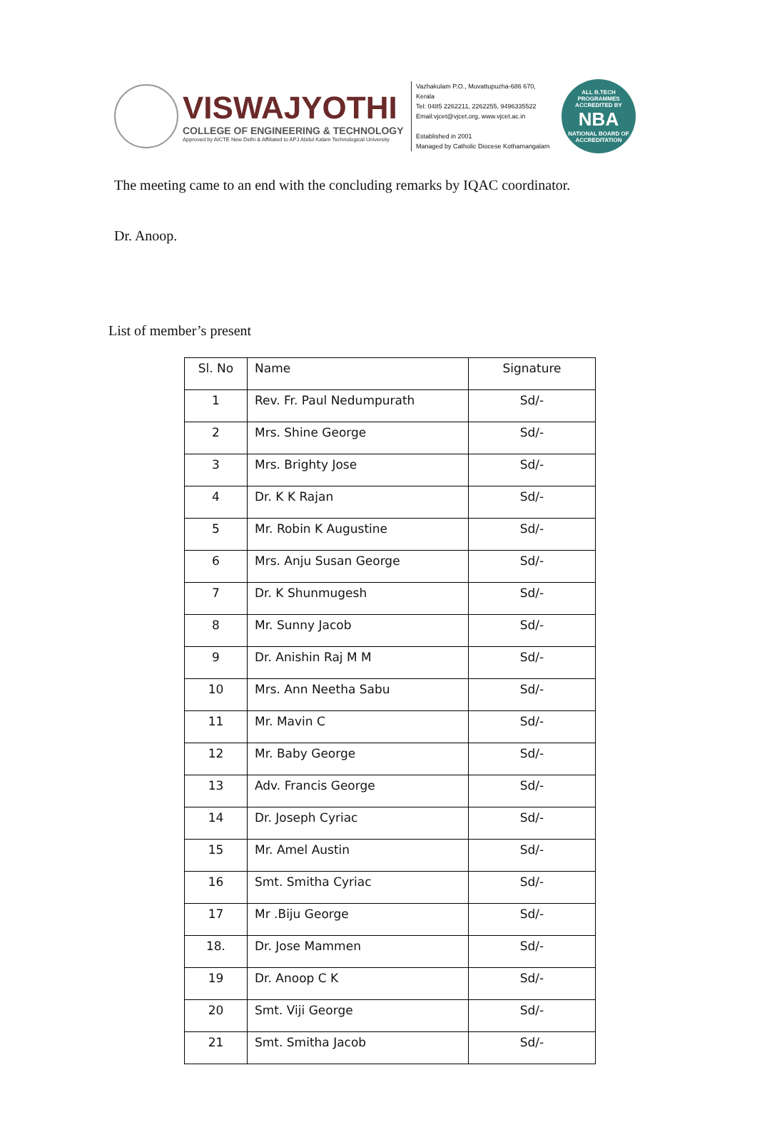VISWAJYOTHI
COLLEGE OF ENGINEERING & TECHNOLOGY
Approved by AICTE New Delhi & Affiliated to APJ Abdul Kalam Technological University
Vazhakulam P.O., Muvattupuzha-686 670, Kerala
Tel: 0485 2262211, 2262255, 9496335522
Email:vjcet@vjcet.org, www.vjcet.ac.in
Established in 2001
Managed by Catholic Diocese Kothamangalam
ALL B.TECH PROGRAMMES ACCREDITED BY
NBA
NATIONAL BOARD OF ACCREDITATION
The meeting came to an end with the concluding remarks by IQAC coordinator.
Dr. Anoop.
List of member’s present
| Sl. No | Name | Signature |
| --- | --- | --- |
| 1 | Rev. Fr. Paul Nedumpurath | Sd/- |
| 2 | Mrs. Shine George | Sd/- |
| 3 | Mrs. Brighty Jose | Sd/- |
| 4 | Dr. K K Rajan | Sd/- |
| 5 | Mr. Robin K Augustine | Sd/- |
| 6 | Mrs. Anju Susan George | Sd/- |
| 7 | Dr. K Shunmugesh | Sd/- |
| 8 | Mr. Sunny Jacob | Sd/- |
| 9 | Dr. Anishin Raj M M | Sd/- |
| 10 | Mrs. Ann Neetha Sabu | Sd/- |
| 11 | Mr. Mavin C | Sd/- |
| 12 | Mr. Baby George | Sd/- |
| 13 | Adv. Francis George | Sd/- |
| 14 | Dr. Joseph Cyriac | Sd/- |
| 15 | Mr. Amel Austin | Sd/- |
| 16 | Smt. Smitha Cyriac | Sd/- |
| 17 | Mr .Biju George | Sd/- |
| 18. | Dr. Jose Mammen | Sd/- |
| 19 | Dr. Anoop C K | Sd/- |
| 20 | Smt. Viji George | Sd/- |
| 21 | Smt. Smitha Jacob | Sd/- |